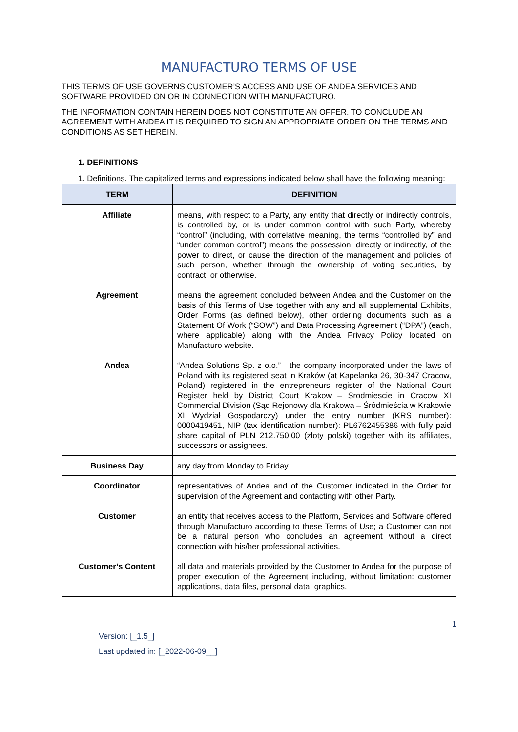MANUFACTURO TERMS OF USE
THIS TERMS OF USE GOVERNS CUSTOMER’S ACCESS AND USE OF ANDEA SERVICES AND SOFTWARE PROVIDED ON OR IN CONNECTION WITH MANUFACTURO.
THE INFORMATION CONTAIN HEREIN DOES NOT CONSTITUTE AN OFFER. TO CONCLUDE AN AGREEMENT WITH ANDEA IT IS REQUIRED TO SIGN AN APPROPRIATE ORDER ON THE TERMS AND CONDITIONS AS SET HEREIN.
1. DEFINITIONS
1. Definitions. The capitalized terms and expressions indicated below shall have the following meaning:
| TERM | DEFINITION |
| --- | --- |
| Affiliate | means, with respect to a Party, any entity that directly or indirectly controls, is controlled by, or is under common control with such Party, whereby “control” (including, with correlative meaning, the terms “controlled by” and “under common control”) means the possession, directly or indirectly, of the power to direct, or cause the direction of the management and policies of such person, whether through the ownership of voting securities, by contract, or otherwise. |
| Agreement | means the agreement concluded between Andea and the Customer on the basis of this Terms of Use together with any and all supplemental Exhibits, Order Forms (as defined below), other ordering documents such as a Statement Of Work (“SOW”) and Data Processing Agreement (“DPA”) (each, where applicable) along with the Andea Privacy Policy located on Manufacturo website. |
| Andea | “Andea Solutions Sp. z o.o.” - the company incorporated under the laws of Poland with its registered seat in Kraków (at Kapelanka 26, 30-347 Cracow, Poland) registered in the entrepreneurs register of the National Court Register held by District Court Krakow – Srodmiescie in Cracow XI Commercial Division (Sąd Rejonowy dla Krakowa – Śródmieścia w Krakowie XI Wydział Gospodarczy) under the entry number (KRS number): 0000419451, NIP (tax identification number): PL6762455386 with fully paid share capital of PLN 212.750,00 (zloty polski) together with its affiliates, successors or assignees. |
| Business Day | any day from Monday to Friday. |
| Coordinator | representatives of Andea and of the Customer indicated in the Order for supervision of the Agreement and contacting with other Party. |
| Customer | an entity that receives access to the Platform, Services and Software offered through Manufacturo according to these Terms of Use; a Customer can not be a natural person who concludes an agreement without a direct connection with his/her professional activities. |
| Customer’s Content | all data and materials provided by the Customer to Andea for the purpose of proper execution of the Agreement including, without limitation: customer applications, data files, personal data, graphics. |
1
Version: [_1.5_]
Last updated in: [_2022-06-09__]